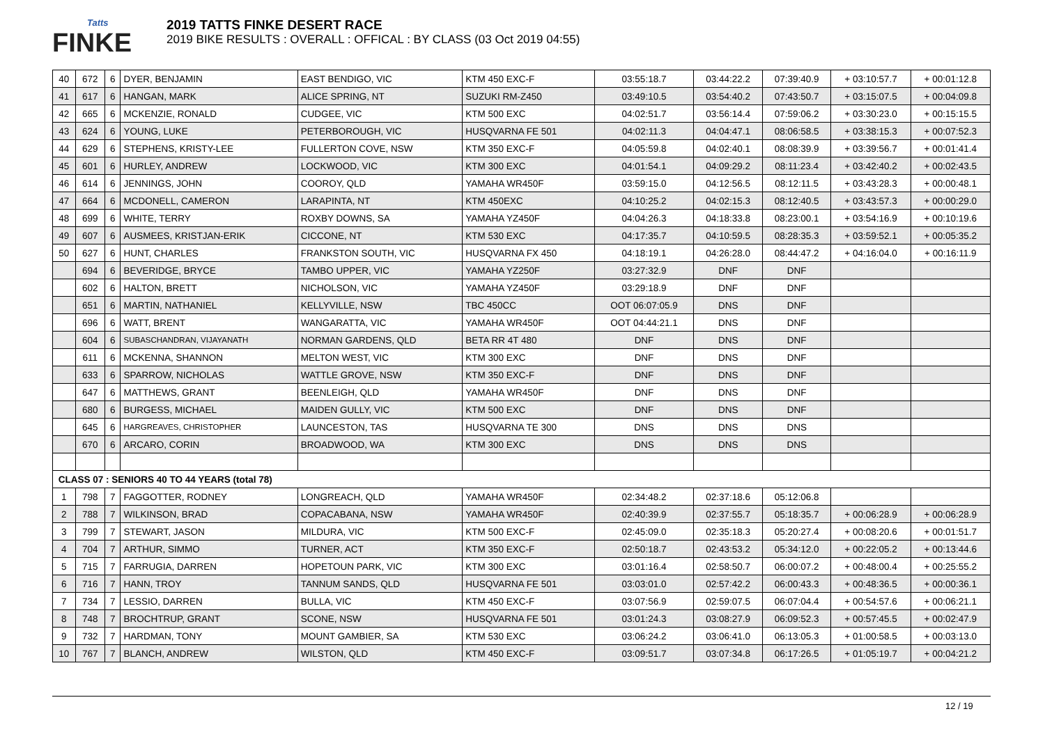Tatts
FINKE
2019 TATTS FINKE DESERT RACE
2019 BIKE RESULTS : OVERALL : OFFICAL : BY CLASS (03 Oct 2019 04:55)
| 40 | 672 | 6 | DYER, BENJAMIN | EAST BENDIGO, VIC | KTM 450 EXC-F | 03:55:18.7 | 03:44:22.2 | 07:39:40.9 | + 03:10:57.7 | + 00:01:12.8 |
| 41 | 617 | 6 | HANGAN, MARK | ALICE SPRING, NT | SUZUKI RM-Z450 | 03:49:10.5 | 03:54:40.2 | 07:43:50.7 | + 03:15:07.5 | + 00:04:09.8 |
| 42 | 665 | 6 | MCKENZIE, RONALD | CUDGEE, VIC | KTM 500 EXC | 04:02:51.7 | 03:56:14.4 | 07:59:06.2 | + 03:30:23.0 | + 00:15:15.5 |
| 43 | 624 | 6 | YOUNG, LUKE | PETERBOROUGH, VIC | HUSQVARNA FE 501 | 04:02:11.3 | 04:04:47.1 | 08:06:58.5 | + 03:38:15.3 | + 00:07:52.3 |
| 44 | 629 | 6 | STEPHENS, KRISTY-LEE | FULLERTON COVE, NSW | KTM 350 EXC-F | 04:05:59.8 | 04:02:40.1 | 08:08:39.9 | + 03:39:56.7 | + 00:01:41.4 |
| 45 | 601 | 6 | HURLEY, ANDREW | LOCKWOOD, VIC | KTM 300 EXC | 04:01:54.1 | 04:09:29.2 | 08:11:23.4 | + 03:42:40.2 | + 00:02:43.5 |
| 46 | 614 | 6 | JENNINGS, JOHN | COOROY, QLD | YAMAHA WR450F | 03:59:15.0 | 04:12:56.5 | 08:12:11.5 | + 03:43:28.3 | + 00:00:48.1 |
| 47 | 664 | 6 | MCDONELL, CAMERON | LARAPINTA, NT | KTM 450EXC | 04:10:25.2 | 04:02:15.3 | 08:12:40.5 | + 03:43:57.3 | + 00:00:29.0 |
| 48 | 699 | 6 | WHITE, TERRY | ROXBY DOWNS, SA | YAMAHA YZ450F | 04:04:26.3 | 04:18:33.8 | 08:23:00.1 | + 03:54:16.9 | + 00:10:19.6 |
| 49 | 607 | 6 | AUSMEES, KRISTJAN-ERIK | CICCONE, NT | KTM 530 EXC | 04:17:35.7 | 04:10:59.5 | 08:28:35.3 | + 03:59:52.1 | + 00:05:35.2 |
| 50 | 627 | 6 | HUNT, CHARLES | FRANKSTON SOUTH, VIC | HUSQVARNA FX 450 | 04:18:19.1 | 04:26:28.0 | 08:44:47.2 | + 04:16:04.0 | + 00:16:11.9 |
| | 694 | 6 | BEVERIDGE, BRYCE | TAMBO UPPER, VIC | YAMAHA YZ250F | 03:27:32.9 | DNF | DNF | | |
| | 602 | 6 | HALTON, BRETT | NICHOLSON, VIC | YAMAHA YZ450F | 03:29:18.9 | DNF | DNF | | |
| | 651 | 6 | MARTIN, NATHANIEL | KELLYVILLE, NSW | TBC 450CC | OOT 06:07:05.9 | DNS | DNF | | |
| | 696 | 6 | WATT, BRENT | WANGARATTA, VIC | YAMAHA WR450F | OOT 04:44:21.1 | DNS | DNF | | |
| | 604 | 6 | SUBASCHANDRAN, VIJAYANATH | NORMAN GARDENS, QLD | BETA RR 4T 480 | DNF | DNS | DNF | | |
| | 611 | 6 | MCKENNA, SHANNON | MELTON WEST, VIC | KTM 300 EXC | DNF | DNS | DNF | | |
| | 633 | 6 | SPARROW, NICHOLAS | WATTLE GROVE, NSW | KTM 350 EXC-F | DNF | DNS | DNF | | |
| | 647 | 6 | MATTHEWS, GRANT | BEENLEIGH, QLD | YAMAHA WR450F | DNF | DNS | DNF | | |
| | 680 | 6 | BURGESS, MICHAEL | MAIDEN GULLY, VIC | KTM 500 EXC | DNF | DNS | DNF | | |
| | 645 | 6 | HARGREAVES, CHRISTOPHER | LAUNCESTON, TAS | HUSQVARNA TE 300 | DNS | DNS | DNS | | |
| | 670 | 6 | ARCARO, CORIN | BROADWOOD, WA | KTM 300 EXC | DNS | DNS | DNS | | |
| CLASS 07 : SENIORS 40 TO 44 YEARS (total 78) | | | | | | | | | | |
| 1 | 798 | 7 | FAGGOTTER, RODNEY | LONGREACH, QLD | YAMAHA WR450F | 02:34:48.2 | 02:37:18.6 | 05:12:06.8 | | |
| 2 | 788 | 7 | WILKINSON, BRAD | COPACABANA, NSW | YAMAHA WR450F | 02:40:39.9 | 02:37:55.7 | 05:18:35.7 | + 00:06:28.9 | + 00:06:28.9 |
| 3 | 799 | 7 | STEWART, JASON | MILDURA, VIC | KTM 500 EXC-F | 02:45:09.0 | 02:35:18.3 | 05:20:27.4 | + 00:08:20.6 | + 00:01:51.7 |
| 4 | 704 | 7 | ARTHUR, SIMMO | TURNER, ACT | KTM 350 EXC-F | 02:50:18.7 | 02:43:53.2 | 05:34:12.0 | + 00:22:05.2 | + 00:13:44.6 |
| 5 | 715 | 7 | FARRUGIA, DARREN | HOPETOUN PARK, VIC | KTM 300 EXC | 03:01:16.4 | 02:58:50.7 | 06:00:07.2 | + 00:48:00.4 | + 00:25:55.2 |
| 6 | 716 | 7 | HANN, TROY | TANNUM SANDS, QLD | HUSQVARNA FE 501 | 03:03:01.0 | 02:57:42.2 | 06:00:43.3 | + 00:48:36.5 | + 00:00:36.1 |
| 7 | 734 | 7 | LESSIO, DARREN | BULLA, VIC | KTM 450 EXC-F | 03:07:56.9 | 02:59:07.5 | 06:07:04.4 | + 00:54:57.6 | + 00:06:21.1 |
| 8 | 748 | 7 | BROCHTRUP, GRANT | SCONE, NSW | HUSQVARNA FE 501 | 03:01:24.3 | 03:08:27.9 | 06:09:52.3 | + 00:57:45.5 | + 00:02:47.9 |
| 9 | 732 | 7 | HARDMAN, TONY | MOUNT GAMBIER, SA | KTM 530 EXC | 03:06:24.2 | 03:06:41.0 | 06:13:05.3 | + 01:00:58.5 | + 00:03:13.0 |
| 10 | 767 | 7 | BLANCH, ANDREW | WILSTON, QLD | KTM 450 EXC-F | 03:09:51.7 | 03:07:34.8 | 06:17:26.5 | + 01:05:19.7 | + 00:04:21.2 |
12 / 19